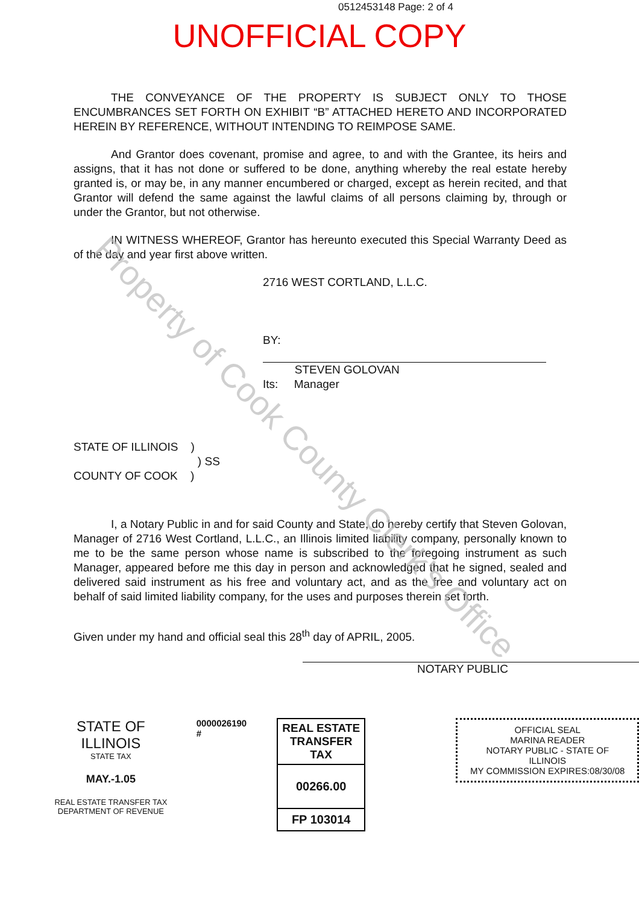0512453148 Page: 2 of 4
UNOFFICIAL COPY
Property of Cook County Clerk's Office
THE CONVEYANCE OF THE PROPERTY IS SUBJECT ONLY TO THOSE ENCUMBRANCES SET FORTH ON EXHIBIT “B” ATTACHED HERETO AND INCORPORATED HEREIN BY REFERENCE, WITHOUT INTENDING TO REIMPOSE SAME.
And Grantor does covenant, promise and agree, to and with the Grantee, its heirs and assigns, that it has not done or suffered to be done, anything whereby the real estate hereby granted is, or may be, in any manner encumbered or charged, except as herein recited, and that Grantor will defend the same against the lawful claims of all persons claiming by, through or under the Grantor, but not otherwise.
IN WITNESS WHEREOF, Grantor has hereunto executed this Special Warranty Deed as of the day and year first above written.
2716 WEST CORTLAND, L.L.C.
BY:
STEVEN GOLOVAN
Its: Manager
STATE OF ILLINOIS )
) SS
COUNTY OF COOK )
I, a Notary Public in and for said County and State, do hereby certify that Steven Golovan, Manager of 2716 West Cortland, L.L.C., an Illinois limited liability company, personally known to me to be the same person whose name is subscribed to the foregoing instrument as such Manager, appeared before me this day in person and acknowledged that he signed, sealed and delivered said instrument as his free and voluntary act, and as the free and voluntary act on behalf of said limited liability company, for the uses and purposes therein set forth.
Given under my hand and official seal this 28<sup>th</sup> day of APRIL, 2005.
NOTARY PUBLIC
STATE OF ILLINOIS
STATE TAX
MAY.-1.05
REAL ESTATE TRANSFER TAX
DEPARTMENT OF REVENUE
0000026190 #
REAL ESTATE TRANSFER TAX
00266.00
FP 103014
OFFICIAL SEAL
MARINA READER
NOTARY PUBLIC - STATE OF ILLINOIS
MY COMMISSION EXPIRES:08/30/08